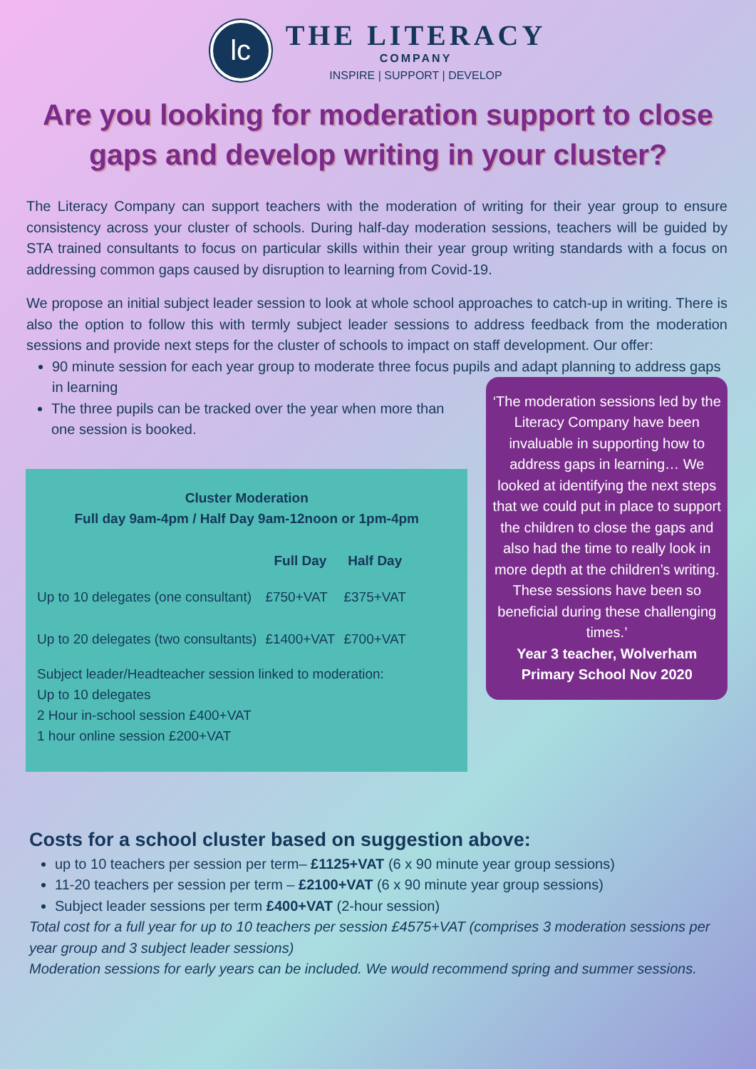lc
THE LITERACY
COMPANY
INSPIRE | SUPPORT | DEVELOP
Are you looking for moderation support to close gaps and develop writing in your cluster?
The Literacy Company can support teachers with the moderation of writing for their year group to ensure consistency across your cluster of schools. During half-day moderation sessions, teachers will be guided by STA trained consultants to focus on particular skills within their year group writing standards with a focus on addressing common gaps caused by disruption to learning from Covid-19.
We propose an initial subject leader session to look at whole school approaches to catch-up in writing. There is also the option to follow this with termly subject leader sessions to address feedback from the moderation sessions and provide next steps for the cluster of schools to impact on staff development. Our offer:
90 minute session for each year group to moderate three focus pupils and adapt planning to address gaps in learning
The three pupils can be tracked over the year when more than one session is booked.
Cluster Moderation
Full day 9am-4pm / Half Day 9am-12noon or 1pm-4pm
| | Full Day | Half Day |
| --- | --- | --- |
| Up to 10 delegates (one consultant) | £750+VAT | £375+VAT |
| Up to 20 delegates (two consultants) | £1400+VAT | £700+VAT |
Subject leader/Headteacher session linked to moderation:
Up to 10 delegates
2 Hour in-school session £400+VAT
1 hour online session £200+VAT
‘The moderation sessions led by the Literacy Company have been invaluable in supporting how to address gaps in learning… We looked at identifying the next steps that we could put in place to support the children to close the gaps and also had the time to really look in more depth at the children’s writing. These sessions have been so beneficial during these challenging times.’
Year 3 teacher, Wolverham Primary School Nov 2020
Costs for a school cluster based on suggestion above:
up to 10 teachers per session per term– £1125+VAT (6 x 90 minute year group sessions)
11-20 teachers per session per term – £2100+VAT (6 x 90 minute year group sessions)
Subject leader sessions per term £400+VAT (2-hour session)
Total cost for a full year for up to 10 teachers per session £4575+VAT (comprises 3 moderation sessions per year group and 3 subject leader sessions)
Moderation sessions for early years can be included. We would recommend spring and summer sessions.